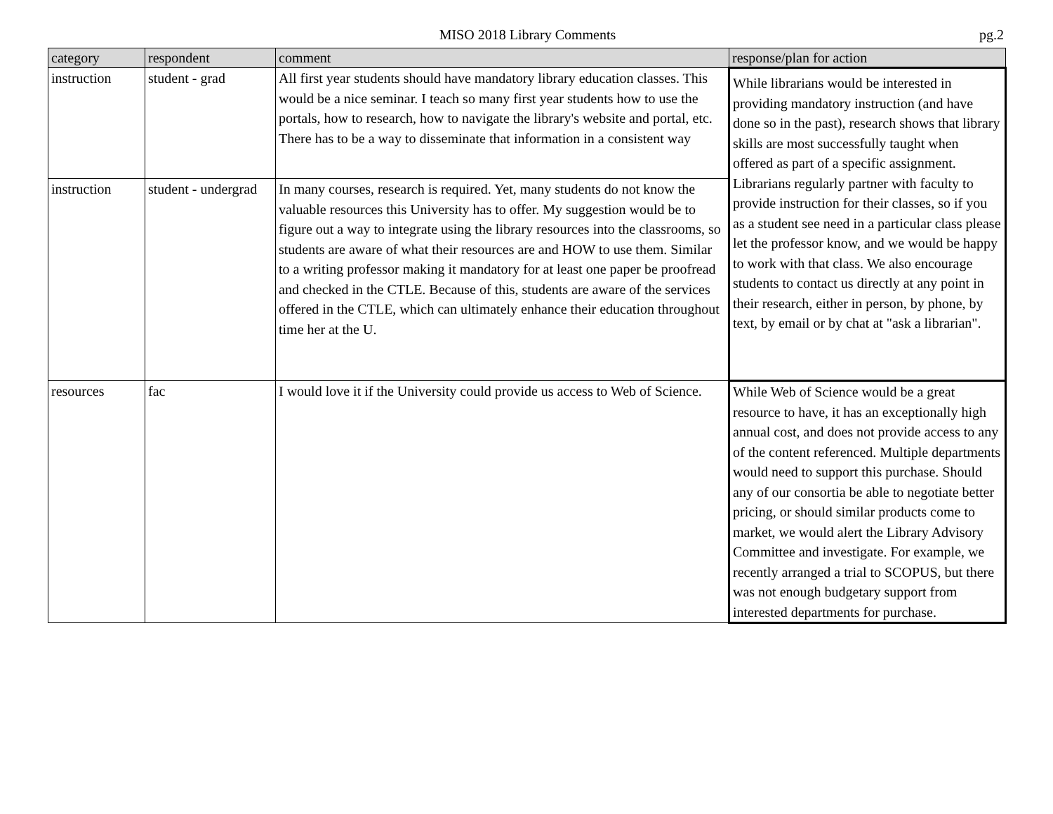MISO 2018 Library Comments pg.2
| category | respondent | comment | response/plan for action |
| --- | --- | --- | --- |
| instruction | student - grad | All first year students should have mandatory library education classes. This would be a nice seminar. I teach so many first year students how to use the portals, how to research, how to navigate the library's website and portal, etc. There has to be a way to disseminate that information in a consistent way | While librarians would be interested in providing mandatory instruction (and have done so in the past), research shows that library skills are most successfully taught when offered as part of a specific assignment. Librarians regularly partner with faculty to provide instruction for their classes, so if you as a student see need in a particular class please let the professor know, and we would be happy to work with that class. We also encourage students to contact us directly at any point in their research, either in person, by phone, by text, by email or by chat at "ask a librarian". |
| instruction | student - undergrad | In many courses, research is required. Yet, many students do not know the valuable resources this University has to offer. My suggestion would be to figure out a way to integrate using the library resources into the classrooms, so students are aware of what their resources are and HOW to use them. Similar to a writing professor making it mandatory for at least one paper be proofread and checked in the CTLE. Because of this, students are aware of the services offered in the CTLE, which can ultimately enhance their education throughout time her at the U. | |
| resources | fac | I would love it if the University could provide us access to Web of Science. | While Web of Science would be a great resource to have, it has an exceptionally high annual cost, and does not provide access to any of the content referenced. Multiple departments would need to support this purchase. Should any of our consortia be able to negotiate better pricing, or should similar products come to market, we would alert the Library Advisory Committee and investigate. For example, we recently arranged a trial to SCOPUS, but there was not enough budgetary support from interested departments for purchase. |